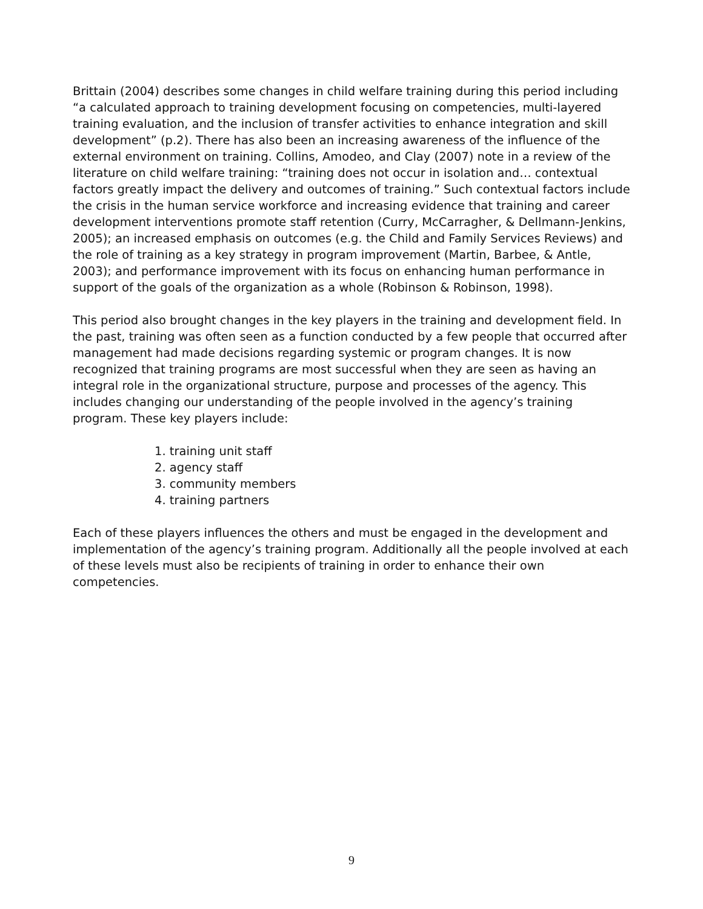Brittain (2004) describes some changes in child welfare training during this period including “a calculated approach to training development focusing on competencies, multi-layered training evaluation, and the inclusion of transfer activities to enhance integration and skill development” (p.2). There has also been an increasing awareness of the influence of the external environment on training. Collins, Amodeo, and Clay (2007) note in a review of the literature on child welfare training: “training does not occur in isolation and… contextual factors greatly impact the delivery and outcomes of training.” Such contextual factors include the crisis in the human service workforce and increasing evidence that training and career development interventions promote staff retention (Curry, McCarragher, & Dellmann-Jenkins, 2005); an increased emphasis on outcomes (e.g. the Child and Family Services Reviews) and the role of training as a key strategy in program improvement (Martin, Barbee, & Antle, 2003); and performance improvement with its focus on enhancing human performance in support of the goals of the organization as a whole (Robinson & Robinson, 1998).
This period also brought changes in the key players in the training and development field. In the past, training was often seen as a function conducted by a few people that occurred after management had made decisions regarding systemic or program changes. It is now recognized that training programs are most successful when they are seen as having an integral role in the organizational structure, purpose and processes of the agency. This includes changing our understanding of the people involved in the agency’s training program. These key players include:
1. training unit staff
2. agency staff
3. community members
4. training partners
Each of these players influences the others and must be engaged in the development and implementation of the agency’s training program. Additionally all the people involved at each of these levels must also be recipients of training in order to enhance their own competencies.
9